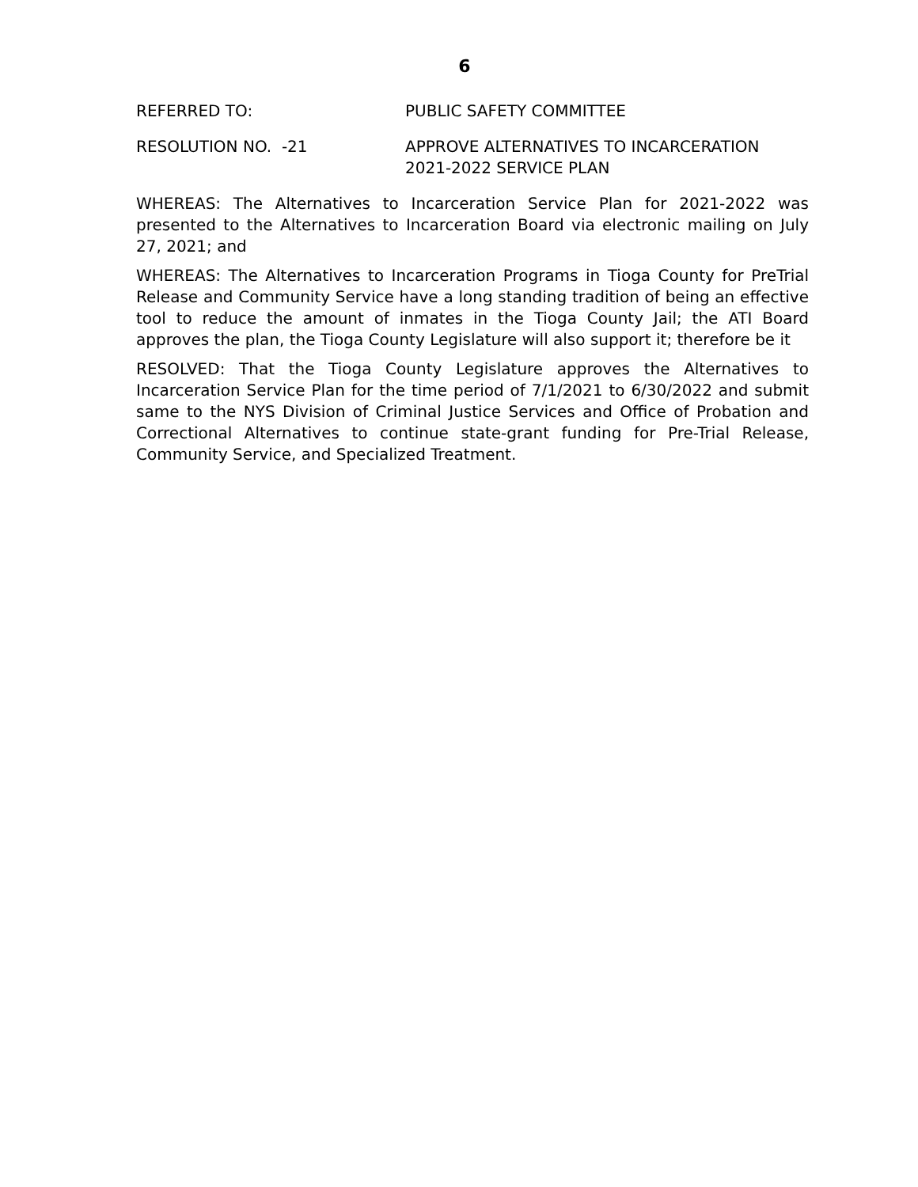6
REFERRED TO: PUBLIC SAFETY COMMITTEE
RESOLUTION NO. -21 APPROVE ALTERNATIVES TO INCARCERATION
2021-2022 SERVICE PLAN
WHEREAS: The Alternatives to Incarceration Service Plan for 2021-2022 was presented to the Alternatives to Incarceration Board via electronic mailing on July 27, 2021; and
WHEREAS: The Alternatives to Incarceration Programs in Tioga County for PreTrial Release and Community Service have a long standing tradition of being an effective tool to reduce the amount of inmates in the Tioga County Jail; the ATI Board approves the plan, the Tioga County Legislature will also support it; therefore be it
RESOLVED: That the Tioga County Legislature approves the Alternatives to Incarceration Service Plan for the time period of 7/1/2021 to 6/30/2022 and submit same to the NYS Division of Criminal Justice Services and Office of Probation and Correctional Alternatives to continue state-grant funding for Pre-Trial Release, Community Service, and Specialized Treatment.